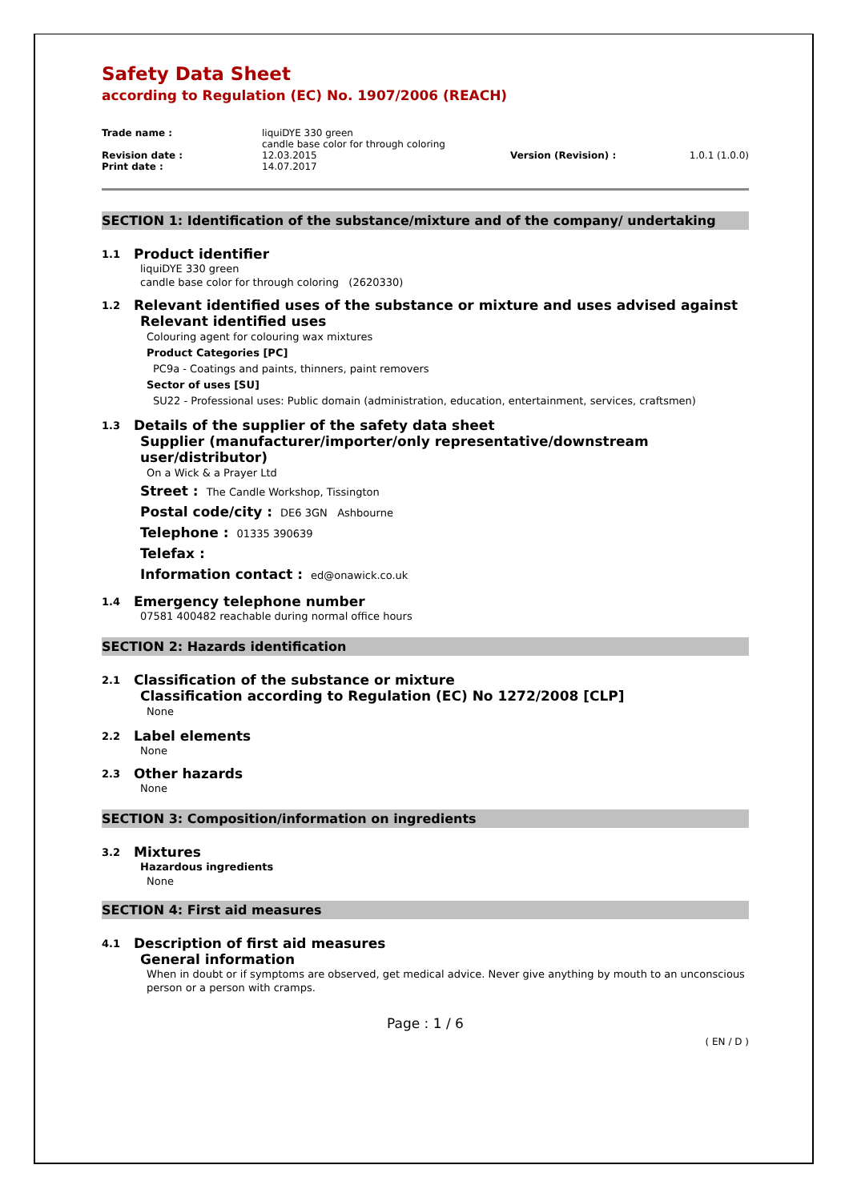Safety Data Sheet
according to Regulation (EC) No. 1907/2006 (REACH)
| Trade name : | liquiDYE 330 green candle base color for through coloring | | |
| Revision date : | 12.03.2015 | Version (Revision) : | 1.0.1 (1.0.0) |
| Print date : | 14.07.2017 | | |
SECTION 1: Identification of the substance/mixture and of the company/ undertaking
1.1 Product identifier
liquiDYE 330 green
candle base color for through coloring (2620330)
1.2 Relevant identified uses of the substance or mixture and uses advised against
Relevant identified uses
Colouring agent for colouring wax mixtures
Product Categories [PC]
PC9a - Coatings and paints, thinners, paint removers
Sector of uses [SU]
SU22 - Professional uses: Public domain (administration, education, entertainment, services, craftsmen)
1.3 Details of the supplier of the safety data sheet
Supplier (manufacturer/importer/only representative/downstream
user/distributor)
On a Wick & a Prayer Ltd
Street : The Candle Workshop, Tissington
Postal code/city : DE6 3GN Ashbourne
Telephone : 01335 390639
Telefax :
Information contact : ed@onawick.co.uk
1.4 Emergency telephone number
07581 400482 reachable during normal office hours
SECTION 2: Hazards identification
2.1 Classification of the substance or mixture
Classification according to Regulation (EC) No 1272/2008 [CLP]
None
2.2 Label elements
None
2.3 Other hazards
None
SECTION 3: Composition/information on ingredients
3.2 Mixtures
Hazardous ingredients
None
SECTION 4: First aid measures
4.1 Description of first aid measures
General information
When in doubt or if symptoms are observed, get medical advice. Never give anything by mouth to an unconscious person or a person with cramps.
Page : 1 / 6
( EN / D )